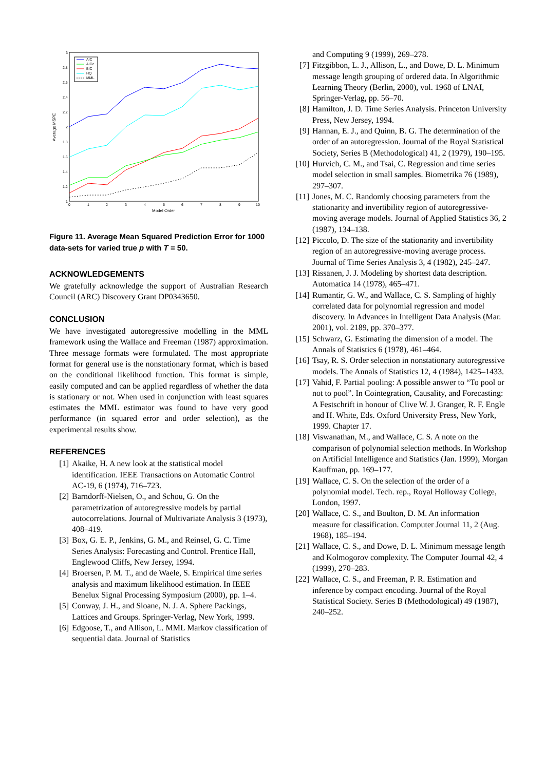Average MSPE
Model Order
3
2.8
2.6
2.4
2.2
2
1.8
1.6
1.4
1.2
1
0
1
2
3
4
5
6
7
8
9
10
AIC
AICc
BIC
HQ
MML
Figure 11. Average Mean Squared Prediction Error for 1000 data-sets for varied true p with T = 50.
ACKNOWLEDGEMENTS
We gratefully acknowledge the support of Australian Research Council (ARC) Discovery Grant DP0343650.
CONCLUSION
We have investigated autoregressive modelling in the MML framework using the Wallace and Freeman (1987) approximation. Three message formats were formulated. The most appropriate format for general use is the nonstationary format, which is based on the conditional likelihood function. This format is simple, easily computed and can be applied regardless of whether the data is stationary or not. When used in conjunction with least squares estimates the MML estimator was found to have very good performance (in squared error and order selection), as the experimental results show.
REFERENCES
[1] Akaike, H. A new look at the statistical model identification. IEEE Transactions on Automatic Control AC-19, 6 (1974), 716–723.
[2] Barndorff-Nielsen, O., and Schou, G. On the parametrization of autoregressive models by partial autocorrelations. Journal of Multivariate Analysis 3 (1973), 408–419.
[3] Box, G. E. P., Jenkins, G. M., and Reinsel, G. C. Time Series Analysis: Forecasting and Control. Prentice Hall, Englewood Cliffs, New Jersey, 1994.
[4] Broersen, P. M. T., and de Waele, S. Empirical time series analysis and maximum likelihood estimation. In IEEE Benelux Signal Processing Symposium (2000), pp. 1–4.
[5] Conway, J. H., and Sloane, N. J. A. Sphere Packings, Lattices and Groups. Springer-Verlag, New York, 1999.
[6] Edgoose, T., and Allison, L. MML Markov classification of sequential data. Journal of Statistics
and Computing 9 (1999), 269–278.
[7] Fitzgibbon, L. J., Allison, L., and Dowe, D. L. Minimum message length grouping of ordered data. In Algorithmic Learning Theory (Berlin, 2000), vol. 1968 of LNAI, Springer-Verlag, pp. 56–70.
[8] Hamilton, J. D. Time Series Analysis. Princeton University Press, New Jersey, 1994.
[9] Hannan, E. J., and Quinn, B. G. The determination of the order of an autoregression. Journal of the Royal Statistical Society, Series B (Methodological) 41, 2 (1979), 190–195.
[10] Hurvich, C. M., and Tsai, C. Regression and time series model selection in small samples. Biometrika 76 (1989), 297–307.
[11] Jones, M. C. Randomly choosing parameters from the stationarity and invertibility region of autoregressive-moving average models. Journal of Applied Statistics 36, 2 (1987), 134–138.
[12] Piccolo, D. The size of the stationarity and invertibility region of an autoregressive-moving average process. Journal of Time Series Analysis 3, 4 (1982), 245–247.
[13] Rissanen, J. J. Modeling by shortest data description. Automatica 14 (1978), 465–471.
[14] Rumantir, G. W., and Wallace, C. S. Sampling of highly correlated data for polynomial regression and model discovery. In Advances in Intelligent Data Analysis (Mar. 2001), vol. 2189, pp. 370–377.
[15] Schwarz, G. Estimating the dimension of a model. The Annals of Statistics 6 (1978), 461–464.
[16] Tsay, R. S. Order selection in nonstationary autoregressive models. The Annals of Statistics 12, 4 (1984), 1425–1433.
[17] Vahid, F. Partial pooling: A possible answer to “To pool or not to pool”. In Cointegration, Causality, and Forecasting: A Festschrift in honour of Clive W. J. Granger, R. F. Engle and H. White, Eds. Oxford University Press, New York, 1999. Chapter 17.
[18] Viswanathan, M., and Wallace, C. S. A note on the comparison of polynomial selection methods. In Workshop on Artificial Intelligence and Statistics (Jan. 1999), Morgan Kauffman, pp. 169–177.
[19] Wallace, C. S. On the selection of the order of a polynomial model. Tech. rep., Royal Holloway College, London, 1997.
[20] Wallace, C. S., and Boulton, D. M. An information measure for classification. Computer Journal 11, 2 (Aug. 1968), 185–194.
[21] Wallace, C. S., and Dowe, D. L. Minimum message length and Kolmogorov complexity. The Computer Journal 42, 4 (1999), 270–283.
[22] Wallace, C. S., and Freeman, P. R. Estimation and inference by compact encoding. Journal of the Royal Statistical Society. Series B (Methodological) 49 (1987), 240–252.